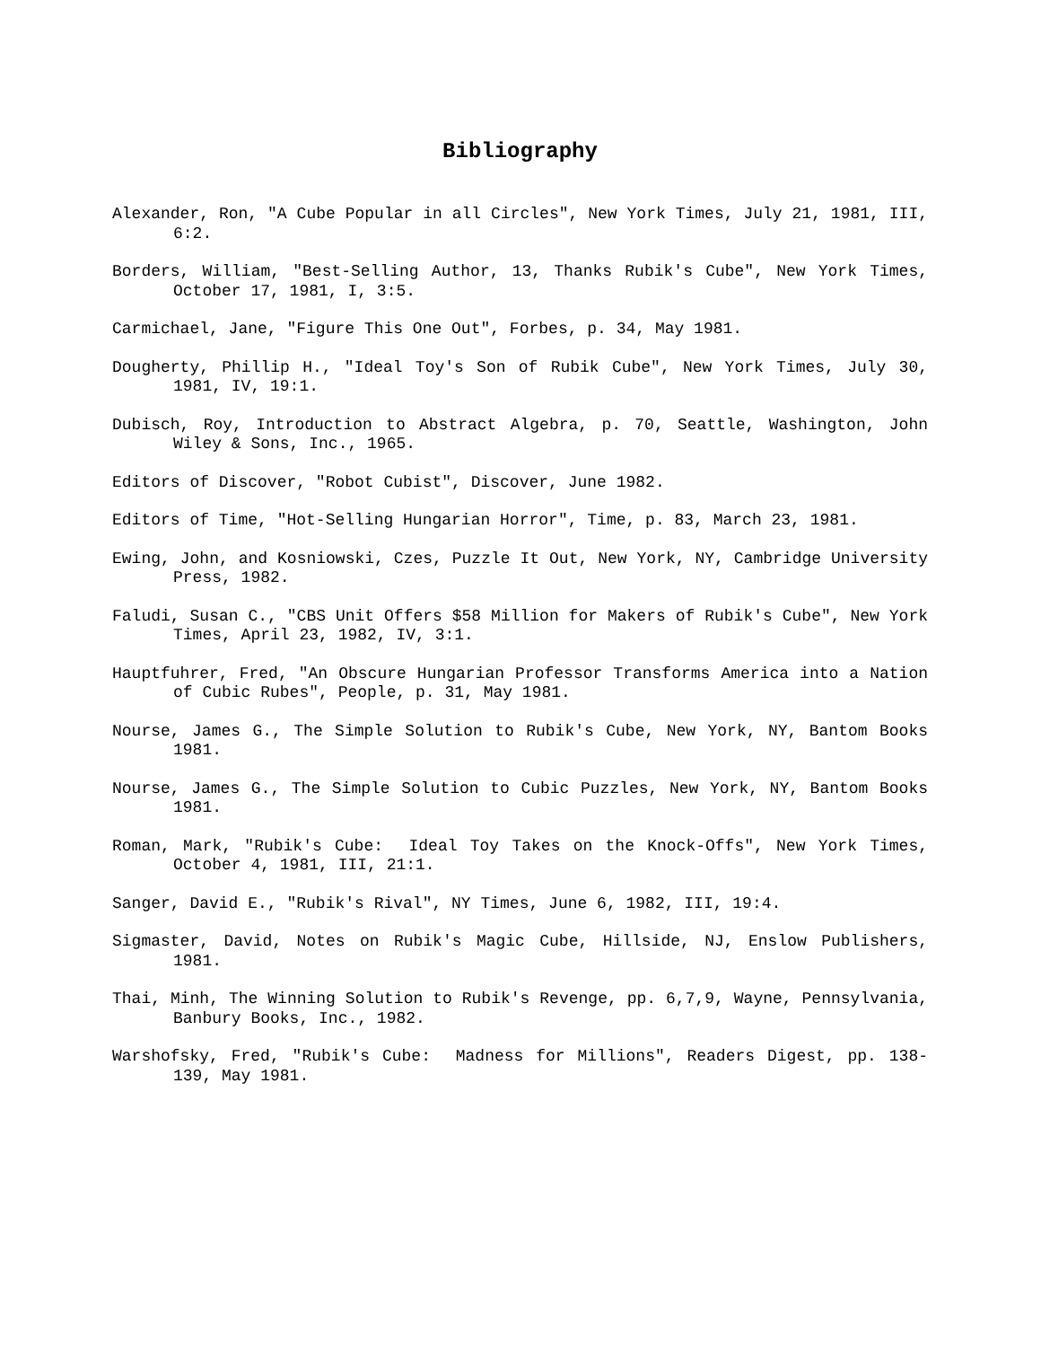Bibliography
Alexander, Ron, "A Cube Popular in all Circles", New York Times, July 21, 1981, III, 6:2.
Borders, William, "Best-Selling Author, 13, Thanks Rubik's Cube", New York Times, October 17, 1981, I, 3:5.
Carmichael, Jane, "Figure This One Out", Forbes, p. 34, May 1981.
Dougherty, Phillip H., "Ideal Toy's Son of Rubik Cube", New York Times, July 30, 1981, IV, 19:1.
Dubisch, Roy, Introduction to Abstract Algebra, p. 70, Seattle, Washington, John Wiley & Sons, Inc., 1965.
Editors of Discover, "Robot Cubist", Discover, June 1982.
Editors of Time, "Hot-Selling Hungarian Horror", Time, p. 83, March 23, 1981.
Ewing, John, and Kosniowski, Czes, Puzzle It Out, New York, NY, Cambridge University Press, 1982.
Faludi, Susan C., "CBS Unit Offers $58 Million for Makers of Rubik's Cube", New York Times, April 23, 1982, IV, 3:1.
Hauptfuhrer, Fred, "An Obscure Hungarian Professor Transforms America into a Nation of Cubic Rubes", People, p. 31, May 1981.
Nourse, James G., The Simple Solution to Rubik's Cube, New York, NY, Bantom Books 1981.
Nourse, James G., The Simple Solution to Cubic Puzzles, New York, NY, Bantom Books 1981.
Roman, Mark, "Rubik's Cube: Ideal Toy Takes on the Knock-Offs", New York Times, October 4, 1981, III, 21:1.
Sanger, David E., "Rubik's Rival", NY Times, June 6, 1982, III, 19:4.
Sigmaster, David, Notes on Rubik's Magic Cube, Hillside, NJ, Enslow Publishers, 1981.
Thai, Minh, The Winning Solution to Rubik's Revenge, pp. 6,7,9, Wayne, Pennsylvania, Banbury Books, Inc., 1982.
Warshofsky, Fred, "Rubik's Cube: Madness for Millions", Readers Digest, pp. 138-139, May 1981.